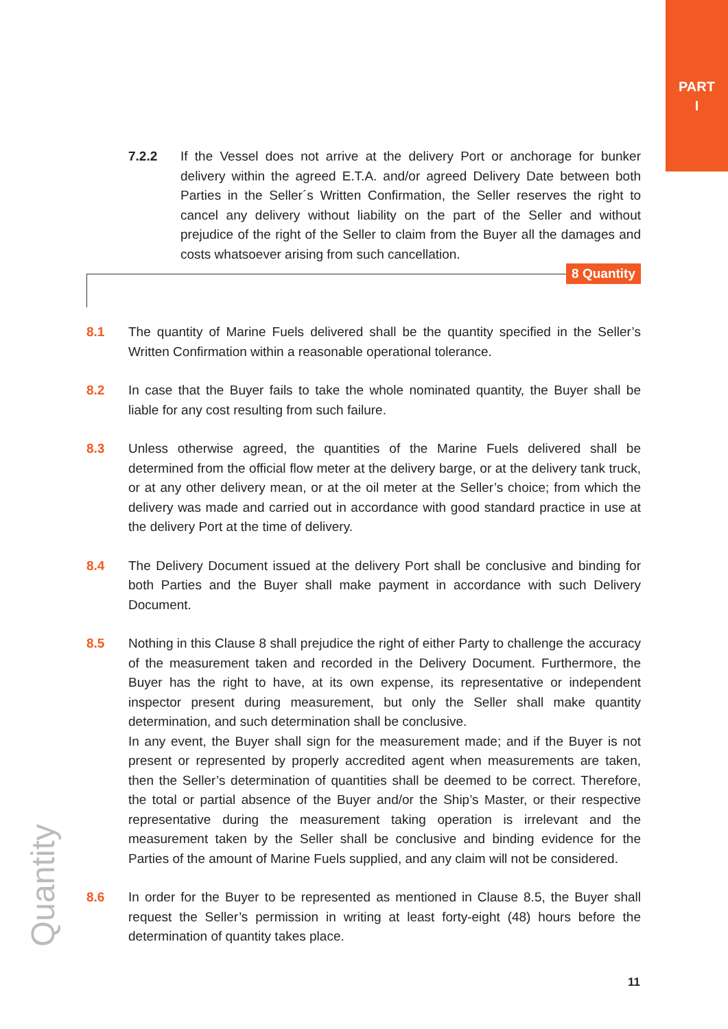PART
I
7.2.2 If the Vessel does not arrive at the delivery Port or anchorage for bunker delivery within the agreed E.T.A. and/or agreed Delivery Date between both Parties in the Seller´s Written Confirmation, the Seller reserves the right to cancel any delivery without liability on the part of the Seller and without prejudice of the right of the Seller to claim from the Buyer all the damages and costs whatsoever arising from such cancellation.
8 Quantity
8.1 The quantity of Marine Fuels delivered shall be the quantity specified in the Seller’s Written Confirmation within a reasonable operational tolerance.
8.2 In case that the Buyer fails to take the whole nominated quantity, the Buyer shall be liable for any cost resulting from such failure.
8.3 Unless otherwise agreed, the quantities of the Marine Fuels delivered shall be determined from the official flow meter at the delivery barge, or at the delivery tank truck, or at any other delivery mean, or at the oil meter at the Seller’s choice; from which the delivery was made and carried out in accordance with good standard practice in use at the delivery Port at the time of delivery.
8.4 The Delivery Document issued at the delivery Port shall be conclusive and binding for both Parties and the Buyer shall make payment in accordance with such Delivery Document.
8.5 Nothing in this Clause 8 shall prejudice the right of either Party to challenge the accuracy of the measurement taken and recorded in the Delivery Document. Furthermore, the Buyer has the right to have, at its own expense, its representative or independent inspector present during measurement, but only the Seller shall make quantity determination, and such determination shall be conclusive.
In any event, the Buyer shall sign for the measurement made; and if the Buyer is not present or represented by properly accredited agent when measurements are taken, then the Seller’s determination of quantities shall be deemed to be correct. Therefore, the total or partial absence of the Buyer and/or the Ship’s Master, or their respective representative during the measurement taking operation is irrelevant and the measurement taken by the Seller shall be conclusive and binding evidence for the Parties of the amount of Marine Fuels supplied, and any claim will not be considered.
8.6 In order for the Buyer to be represented as mentioned in Clause 8.5, the Buyer shall request the Seller’s permission in writing at least forty-eight (48) hours before the determination of quantity takes place.
Quantity 11